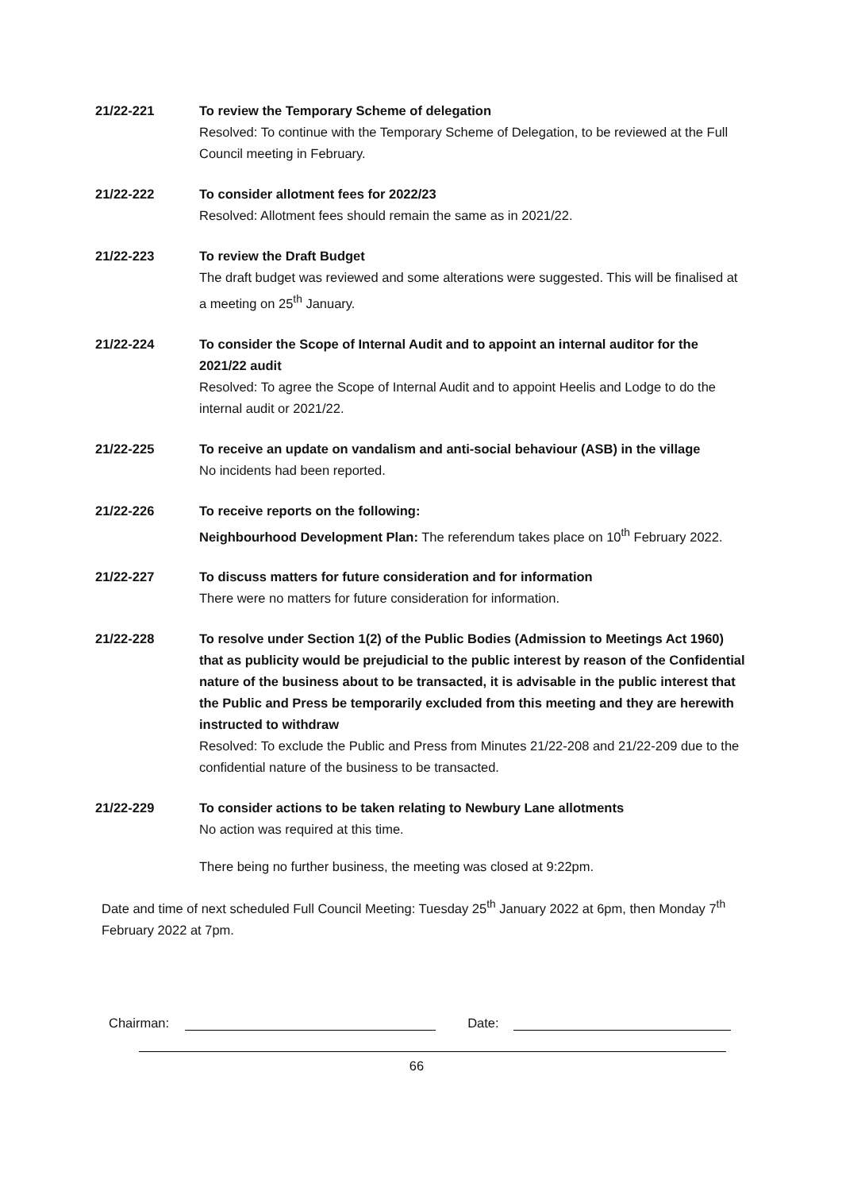21/22-221 To review the Temporary Scheme of delegation
Resolved: To continue with the Temporary Scheme of Delegation, to be reviewed at the Full Council meeting in February.
21/22-222 To consider allotment fees for 2022/23
Resolved: Allotment fees should remain the same as in 2021/22.
21/22-223 To review the Draft Budget
The draft budget was reviewed and some alterations were suggested. This will be finalised at a meeting on 25<sup>th</sup> January.
21/22-224 To consider the Scope of Internal Audit and to appoint an internal auditor for the 2021/22 audit
Resolved: To agree the Scope of Internal Audit and to appoint Heelis and Lodge to do the internal audit or 2021/22.
21/22-225 To receive an update on vandalism and anti-social behaviour (ASB) in the village
No incidents had been reported.
21/22-226 To receive reports on the following:
Neighbourhood Development Plan: The referendum takes place on 10<sup>th</sup> February 2022.
21/22-227 To discuss matters for future consideration and for information
There were no matters for future consideration for information.
21/22-228 To resolve under Section 1(2) of the Public Bodies (Admission to Meetings Act 1960) that as publicity would be prejudicial to the public interest by reason of the Confidential nature of the business about to be transacted, it is advisable in the public interest that the Public and Press be temporarily excluded from this meeting and they are herewith instructed to withdraw
Resolved: To exclude the Public and Press from Minutes 21/22-208 and 21/22-209 due to the confidential nature of the business to be transacted.
21/22-229 To consider actions to be taken relating to Newbury Lane allotments
No action was required at this time.
There being no further business, the meeting was closed at 9:22pm.
Date and time of next scheduled Full Council Meeting: Tuesday 25<sup>th</sup> January 2022 at 6pm, then Monday 7<sup>th</sup> February 2022 at 7pm.
Chairman:
Date:
66